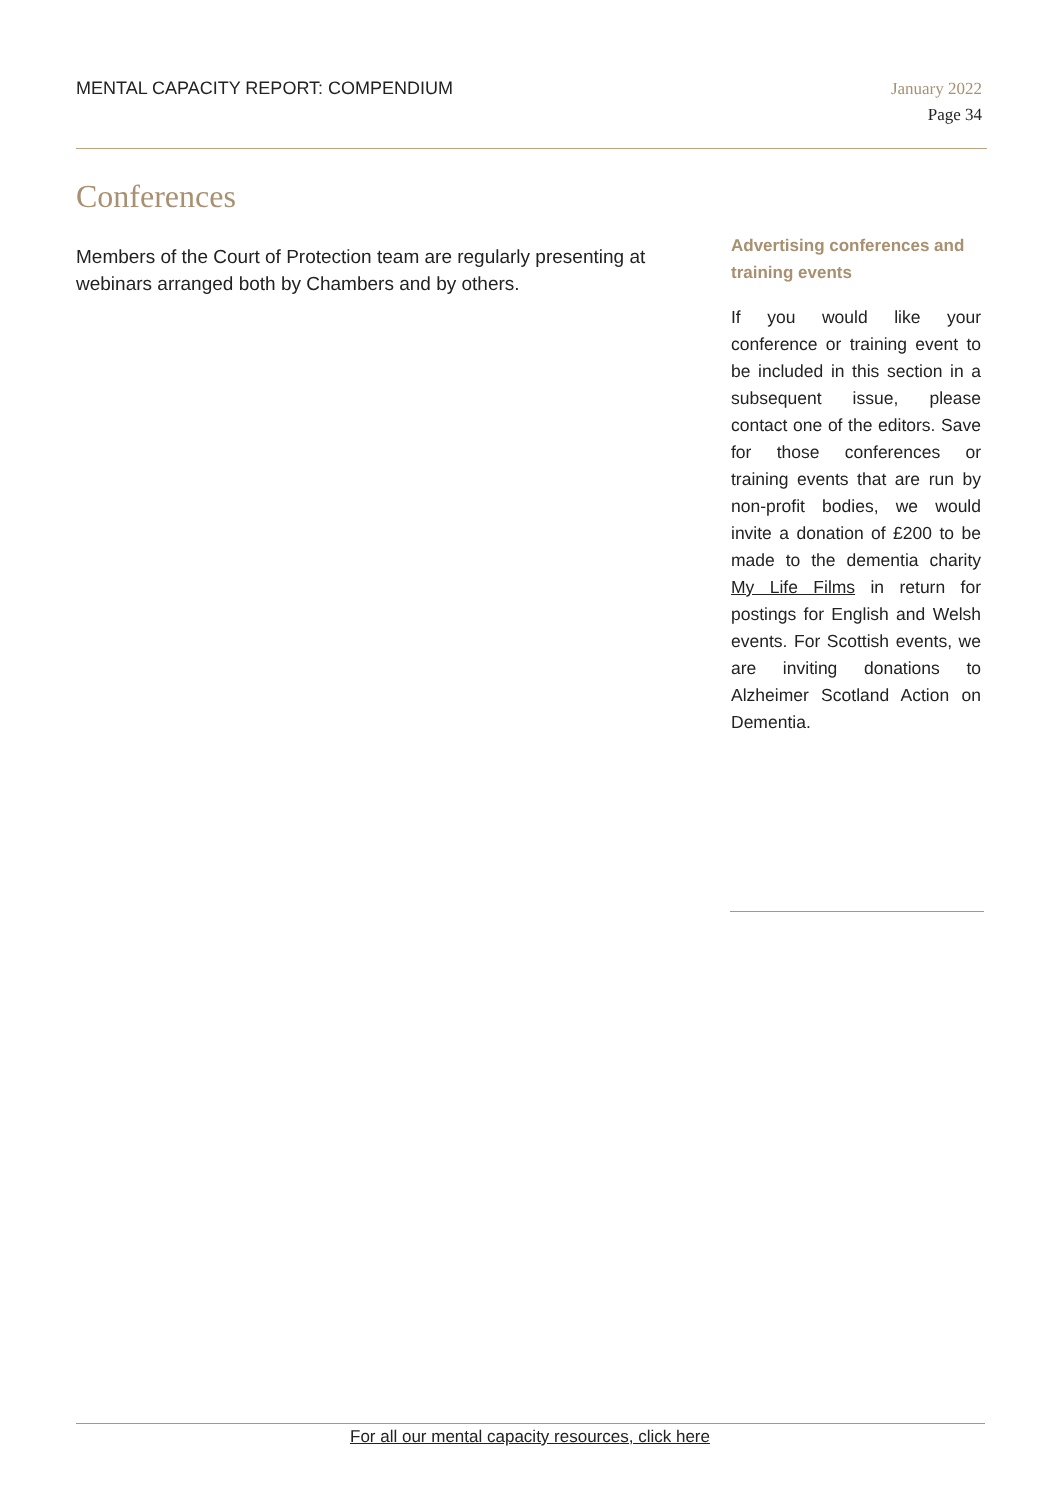MENTAL CAPACITY REPORT: COMPENDIUM
January 2022
Page 34
Conferences
Members of the Court of Protection team are regularly presenting at webinars arranged both by Chambers and by others.
Advertising conferences and training events
If you would like your conference or training event to be included in this section in a subsequent issue, please contact one of the editors. Save for those conferences or training events that are run by non-profit bodies, we would invite a donation of £200 to be made to the dementia charity My Life Films in return for postings for English and Welsh events. For Scottish events, we are inviting donations to Alzheimer Scotland Action on Dementia.
For all our mental capacity resources, click here